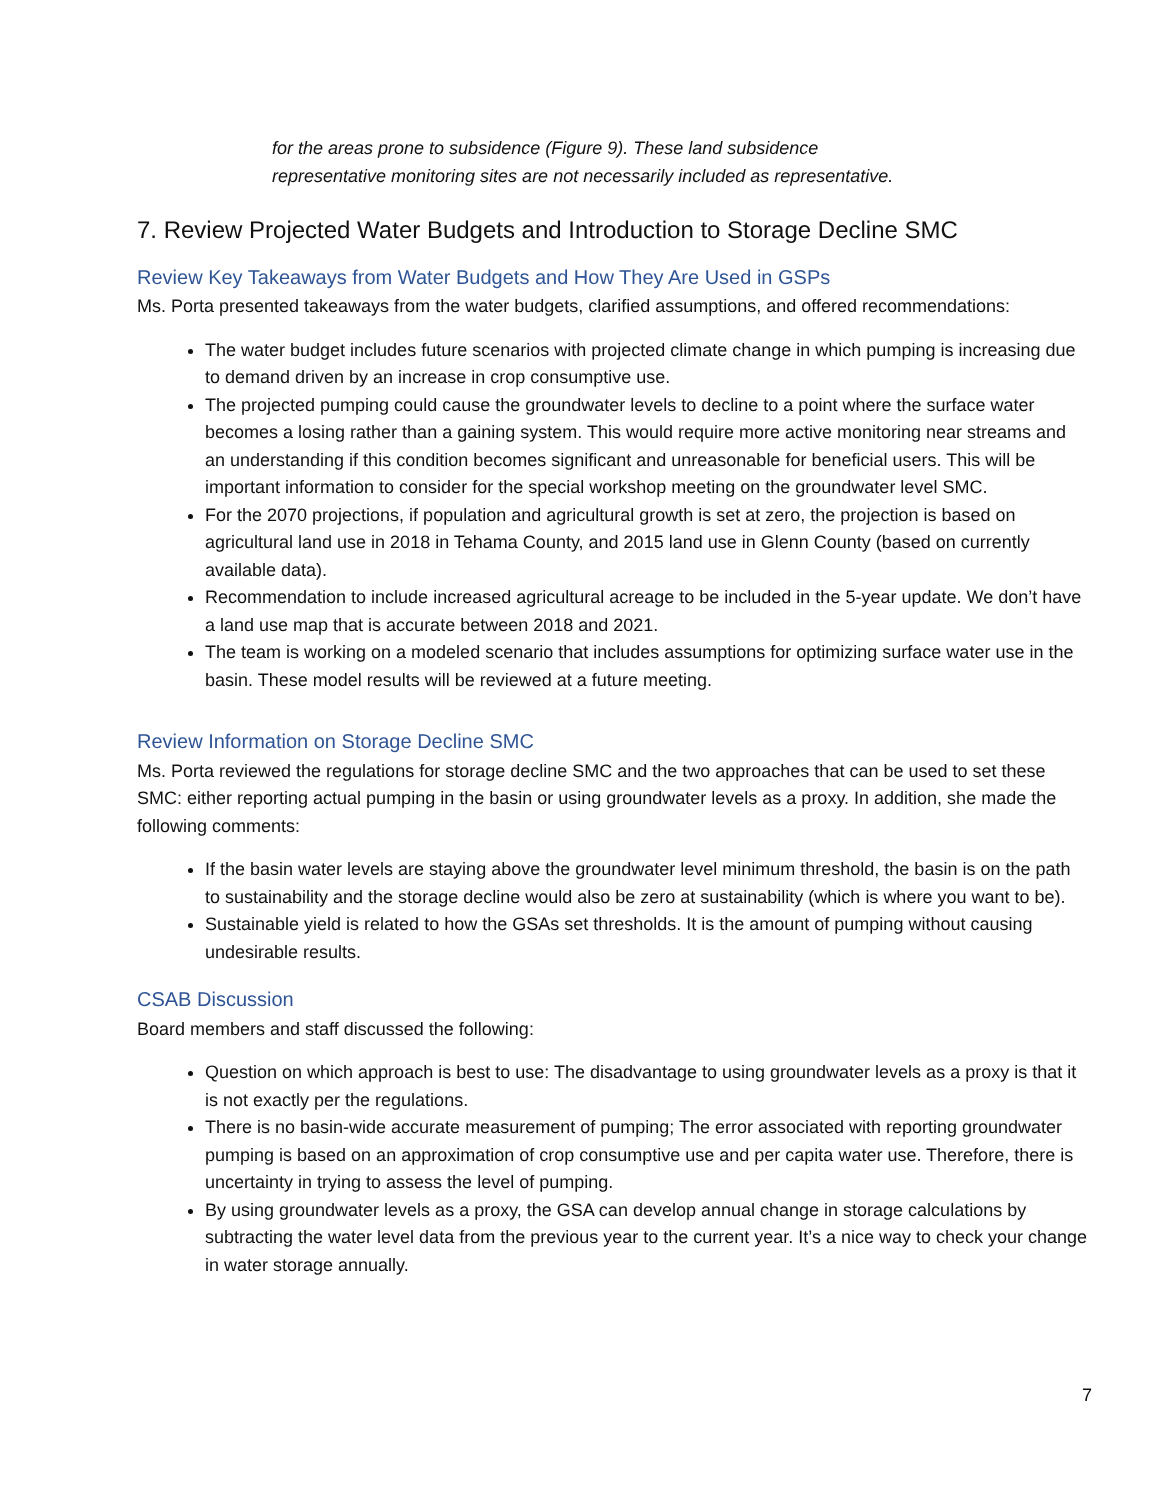for the areas prone to subsidence (Figure 9). These land subsidence
representative monitoring sites are not necessarily included as representative.
7. Review Projected Water Budgets and Introduction to Storage Decline SMC
Review Key Takeaways from Water Budgets and How They Are Used in GSPs
Ms. Porta presented takeaways from the water budgets, clarified assumptions, and offered recommendations:
The water budget includes future scenarios with projected climate change in which pumping is increasing due to demand driven by an increase in crop consumptive use.
The projected pumping could cause the groundwater levels to decline to a point where the surface water becomes a losing rather than a gaining system. This would require more active monitoring near streams and an understanding if this condition becomes significant and unreasonable for beneficial users. This will be important information to consider for the special workshop meeting on the groundwater level SMC.
For the 2070 projections, if population and agricultural growth is set at zero, the projection is based on agricultural land use in 2018 in Tehama County, and 2015 land use in Glenn County (based on currently available data).
Recommendation to include increased agricultural acreage to be included in the 5-year update. We don’t have a land use map that is accurate between 2018 and 2021.
The team is working on a modeled scenario that includes assumptions for optimizing surface water use in the basin. These model results will be reviewed at a future meeting.
Review Information on Storage Decline SMC
Ms. Porta reviewed the regulations for storage decline SMC and the two approaches that can be used to set these SMC: either reporting actual pumping in the basin or using groundwater levels as a proxy. In addition, she made the following comments:
If the basin water levels are staying above the groundwater level minimum threshold, the basin is on the path to sustainability and the storage decline would also be zero at sustainability (which is where you want to be).
Sustainable yield is related to how the GSAs set thresholds. It is the amount of pumping without causing undesirable results.
CSAB Discussion
Board members and staff discussed the following:
Question on which approach is best to use: The disadvantage to using groundwater levels as a proxy is that it is not exactly per the regulations.
There is no basin-wide accurate measurement of pumping; The error associated with reporting groundwater pumping is based on an approximation of crop consumptive use and per capita water use. Therefore, there is uncertainty in trying to assess the level of pumping.
By using groundwater levels as a proxy, the GSA can develop annual change in storage calculations by subtracting the water level data from the previous year to the current year. It’s a nice way to check your change in water storage annually.
7